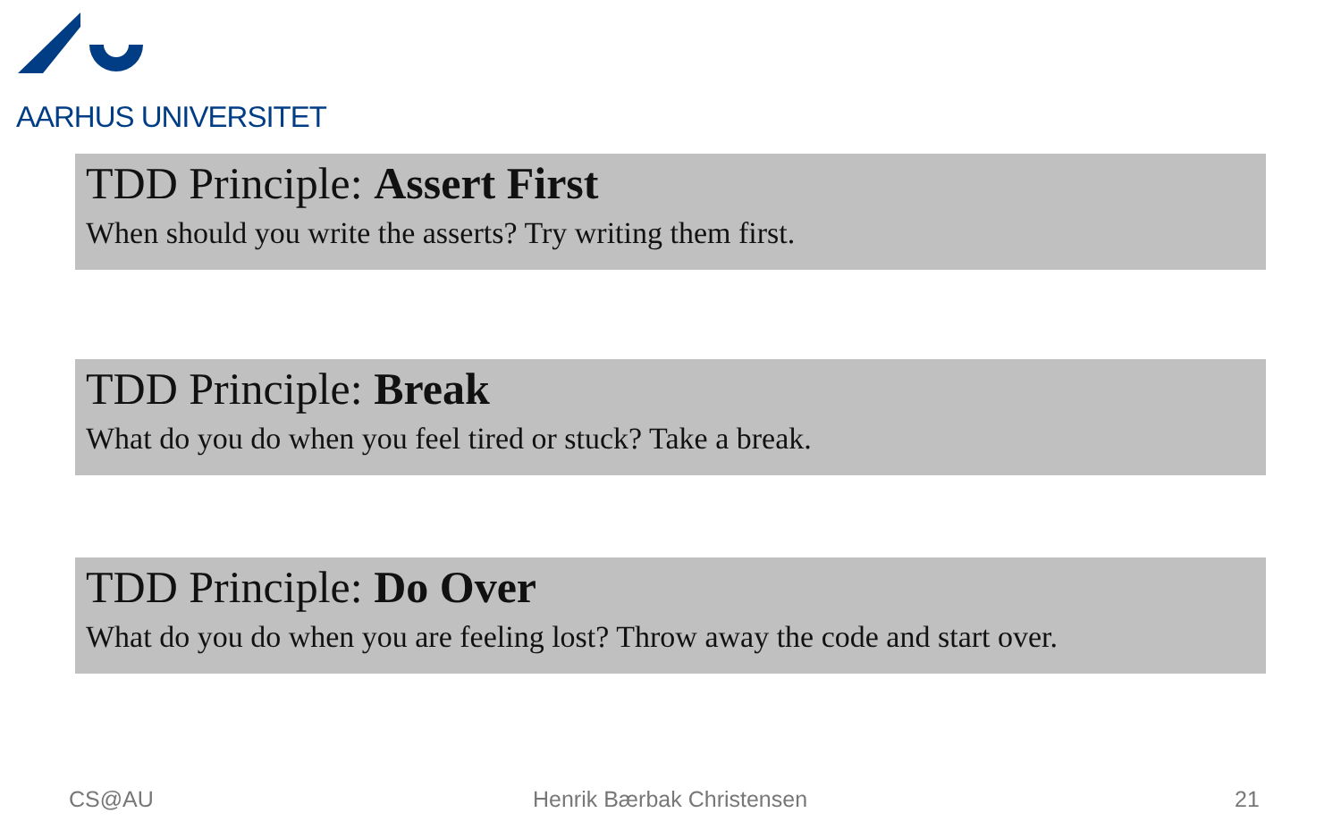AARHUS UNIVERSITET
TDD Principle: Assert First
When should you write the asserts? Try writing them first.
TDD Principle: Break
What do you do when you feel tired or stuck? Take a break.
TDD Principle: Do Over
What do you do when you are feeling lost? Throw away the code and start over.
CS@AU Henrik Bærbak Christensen 21